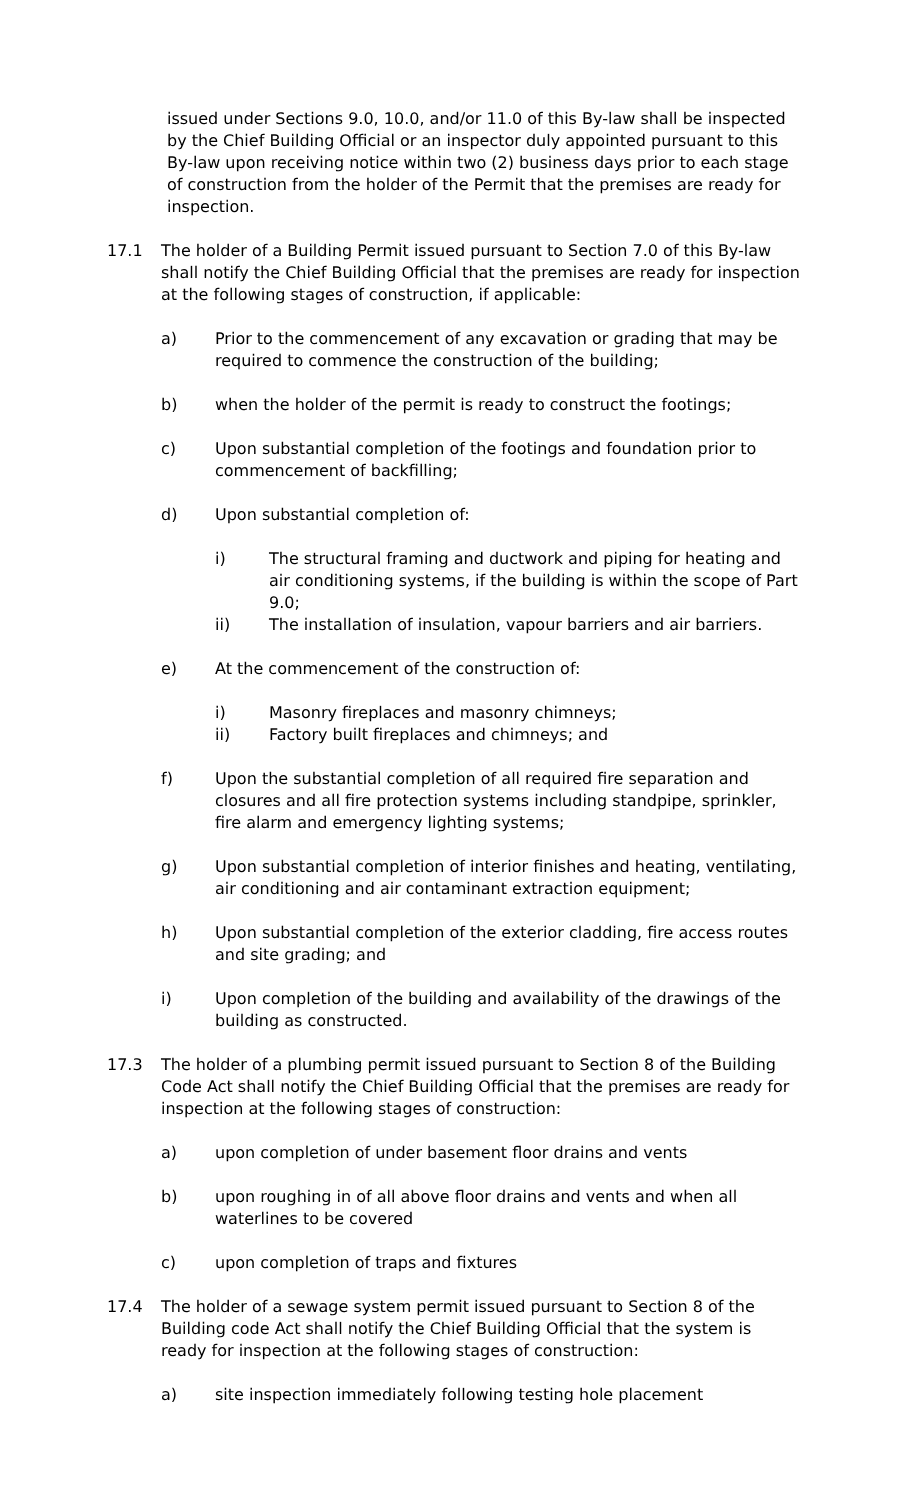issued under Sections 9.0, 10.0, and/or 11.0 of this By-law shall be inspected by the Chief Building Official or an inspector duly appointed pursuant to this By-law upon receiving notice within two (2) business days prior to each stage of construction from the holder of the Permit that the premises are ready for inspection.
17.1 The holder of a Building Permit issued pursuant to Section 7.0 of this By-law shall notify the Chief Building Official that the premises are ready for inspection at the following stages of construction, if applicable:
a) Prior to the commencement of any excavation or grading that may be required to commence the construction of the building;
b) when the holder of the permit is ready to construct the footings;
c) Upon substantial completion of the footings and foundation prior to commencement of backfilling;
d) Upon substantial completion of:
i) The structural framing and ductwork and piping for heating and air conditioning systems, if the building is within the scope of Part 9.0;
ii) The installation of insulation, vapour barriers and air barriers.
e) At the commencement of the construction of:
i) Masonry fireplaces and masonry chimneys;
ii) Factory built fireplaces and chimneys; and
f) Upon the substantial completion of all required fire separation and closures and all fire protection systems including standpipe, sprinkler, fire alarm and emergency lighting systems;
g) Upon substantial completion of interior finishes and heating, ventilating, air conditioning and air contaminant extraction equipment;
h) Upon substantial completion of the exterior cladding, fire access routes and site grading; and
i) Upon completion of the building and availability of the drawings of the building as constructed.
17.3 The holder of a plumbing permit issued pursuant to Section 8 of the Building Code Act shall notify the Chief Building Official that the premises are ready for inspection at the following stages of construction:
a) upon completion of under basement floor drains and vents
b) upon roughing in of all above floor drains and vents and when all waterlines to be covered
c) upon completion of traps and fixtures
17.4 The holder of a sewage system permit issued pursuant to Section 8 of the Building code Act shall notify the Chief Building Official that the system is ready for inspection at the following stages of construction:
a) site inspection immediately following testing hole placement